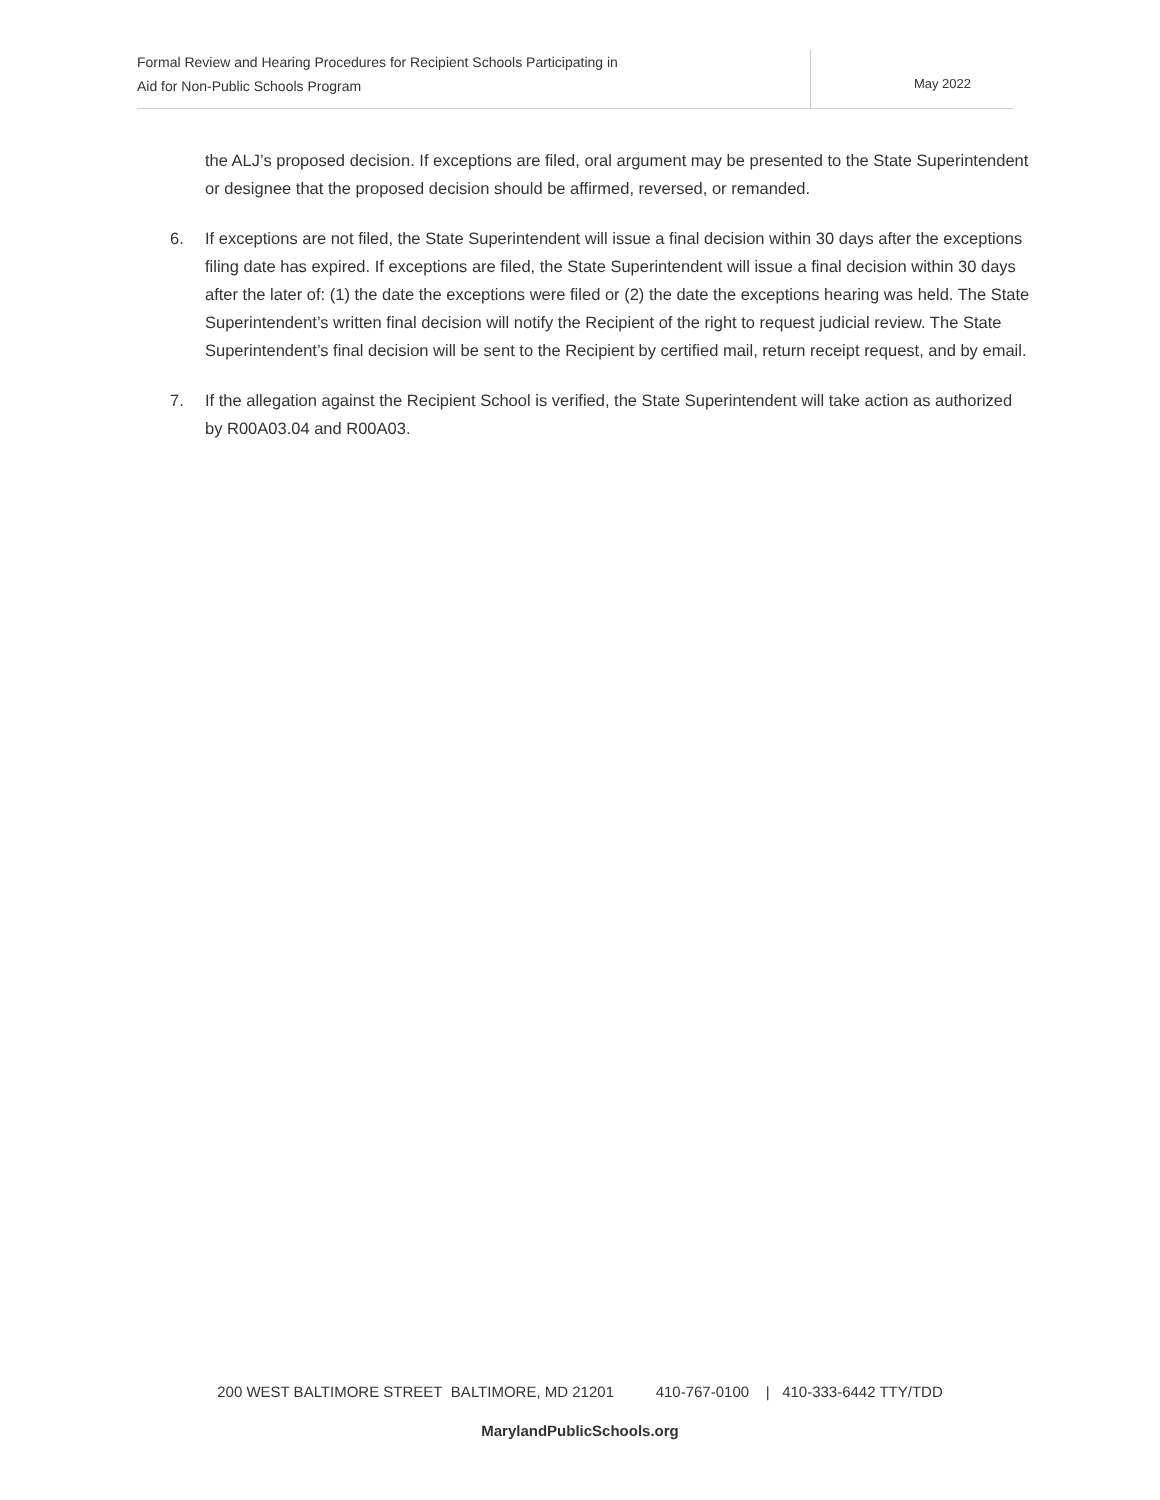Formal Review and Hearing Procedures for Recipient Schools Participating in
Aid for Non-Public Schools Program
May 2022
the ALJ’s proposed decision. If exceptions are filed, oral argument may be presented to the State Superintendent or designee that the proposed decision should be affirmed, reversed, or remanded.
6. If exceptions are not filed, the State Superintendent will issue a final decision within 30 days after the exceptions filing date has expired. If exceptions are filed, the State Superintendent will issue a final decision within 30 days after the later of: (1) the date the exceptions were filed or (2) the date the exceptions hearing was held. The State Superintendent’s written final decision will notify the Recipient of the right to request judicial review. The State Superintendent’s final decision will be sent to the Recipient by certified mail, return receipt request, and by email.
7. If the allegation against the Recipient School is verified, the State Superintendent will take action as authorized by R00A03.04 and R00A03.
200 WEST BALTIMORE STREET BALTIMORE, MD 21201 410-767-0100 | 410-333-6442 TTY/TDD
MarylandPublicSchools.org